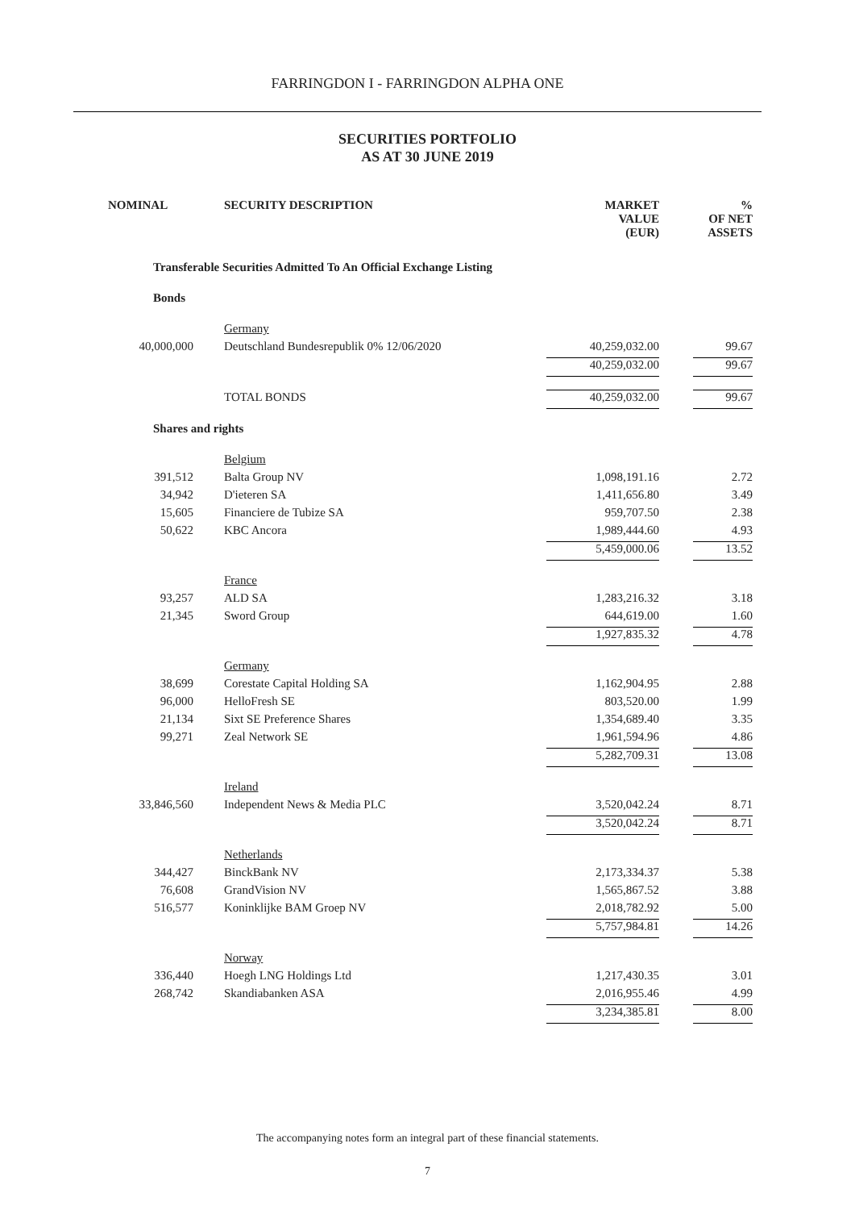FARRINGDON I - FARRINGDON ALPHA ONE
SECURITIES PORTFOLIO
AS AT 30 JUNE 2019
| NOMINAL | SECURITY DESCRIPTION | MARKET VALUE (EUR) | | % OF NET ASSETS |
| --- | --- | --- | --- | --- |
| | Transferable Securities Admitted To An Official Exchange Listing | | | |
| | Bonds | | | |
| | Germany | | | |
| 40,000,000 | Deutschland Bundesrepublik 0% 12/06/2020 | 40,259,032.00 | | 99.67 |
| | | 40,259,032.00 | | 99.67 |
| | TOTAL BONDS | 40,259,032.00 | | 99.67 |
| | Shares and rights | | | |
| | Belgium | | | |
| 391,512 | Balta Group NV | 1,098,191.16 | | 2.72 |
| 34,942 | D'ieteren SA | 1,411,656.80 | | 3.49 |
| 15,605 | Financiere de Tubize SA | 959,707.50 | | 2.38 |
| 50,622 | KBC Ancora | 1,989,444.60 | | 4.93 |
| | | 5,459,000.06 | | 13.52 |
| | France | | | |
| 93,257 | ALD SA | 1,283,216.32 | | 3.18 |
| 21,345 | Sword Group | 644,619.00 | | 1.60 |
| | | 1,927,835.32 | | 4.78 |
| | Germany | | | |
| 38,699 | Corestate Capital Holding SA | 1,162,904.95 | | 2.88 |
| 96,000 | HelloFresh SE | 803,520.00 | | 1.99 |
| 21,134 | Sixt SE Preference Shares | 1,354,689.40 | | 3.35 |
| 99,271 | Zeal Network SE | 1,961,594.96 | | 4.86 |
| | | 5,282,709.31 | | 13.08 |
| | Ireland | | | |
| 33,846,560 | Independent News & Media PLC | 3,520,042.24 | | 8.71 |
| | | 3,520,042.24 | | 8.71 |
| | Netherlands | | | |
| 344,427 | BinckBank NV | 2,173,334.37 | | 5.38 |
| 76,608 | GrandVision NV | 1,565,867.52 | | 3.88 |
| 516,577 | Koninklijke BAM Groep NV | 2,018,782.92 | | 5.00 |
| | | 5,757,984.81 | | 14.26 |
| | Norway | | | |
| 336,440 | Hoegh LNG Holdings Ltd | 1,217,430.35 | | 3.01 |
| 268,742 | Skandiabanken ASA | 2,016,955.46 | | 4.99 |
| | | 3,234,385.81 | | 8.00 |
The accompanying notes form an integral part of these financial statements.
7